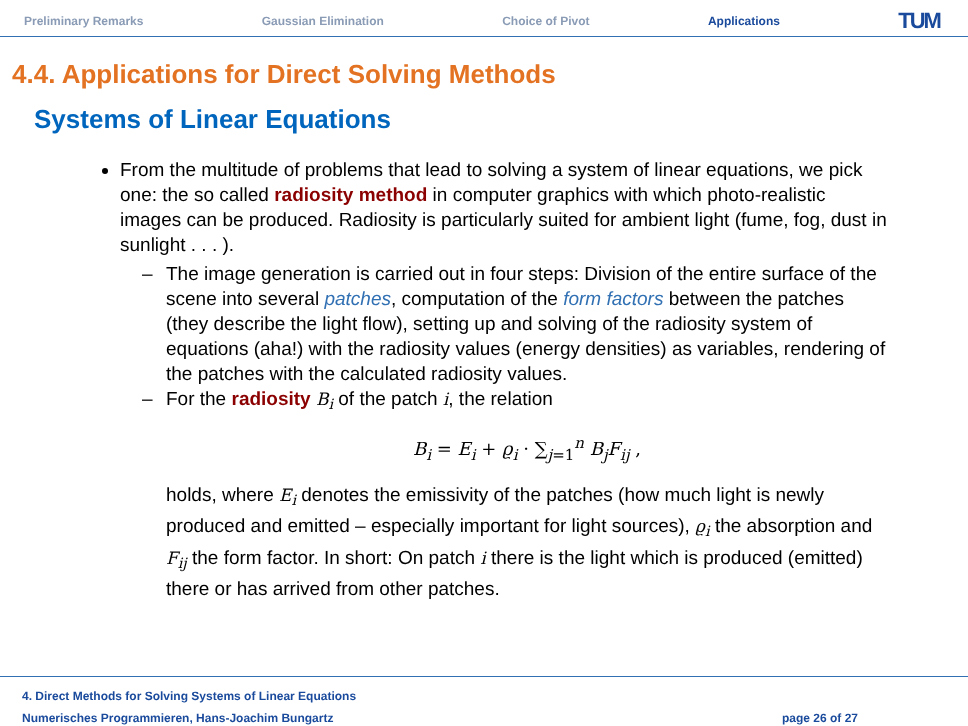Preliminary Remarks Gaussian Elimination Choice of Pivot Applications TUM
4.4. Applications for Direct Solving Methods
Systems of Linear Equations
From the multitude of problems that lead to solving a system of linear equations, we pick one: the so called radiosity method in computer graphics with which photo-realistic images can be produced. Radiosity is particularly suited for ambient light (fume, fog, dust in sunlight . . . ).
– The image generation is carried out in four steps: Division of the entire surface of the scene into several patches, computation of the form factors between the patches (they describe the light flow), setting up and solving of the radiosity system of equations (aha!) with the radiosity values (energy densities) as variables, rendering of the patches with the calculated radiosity values.
– For the radiosity B<sub>i</sub> of the patch i, the relation
B<sub>i</sub> = E<sub>i</sub> + ϱ<sub>i</sub> · ∑<sub>j=1</sub><sup>n</sup> B<sub>j</sub>F<sub>ij</sub> ,
holds, where E<sub>i</sub> denotes the emissivity of the patches (how much light is newly produced and emitted – especially important for light sources), ϱ<sub>i</sub> the absorption and F<sub>ij</sub> the form factor. In short: On patch i there is the light which is produced (emitted) there or has arrived from other patches.
4. Direct Methods for Solving Systems of Linear Equations
Numerisches Programmieren, Hans-Joachim Bungartz
page 26 of 27